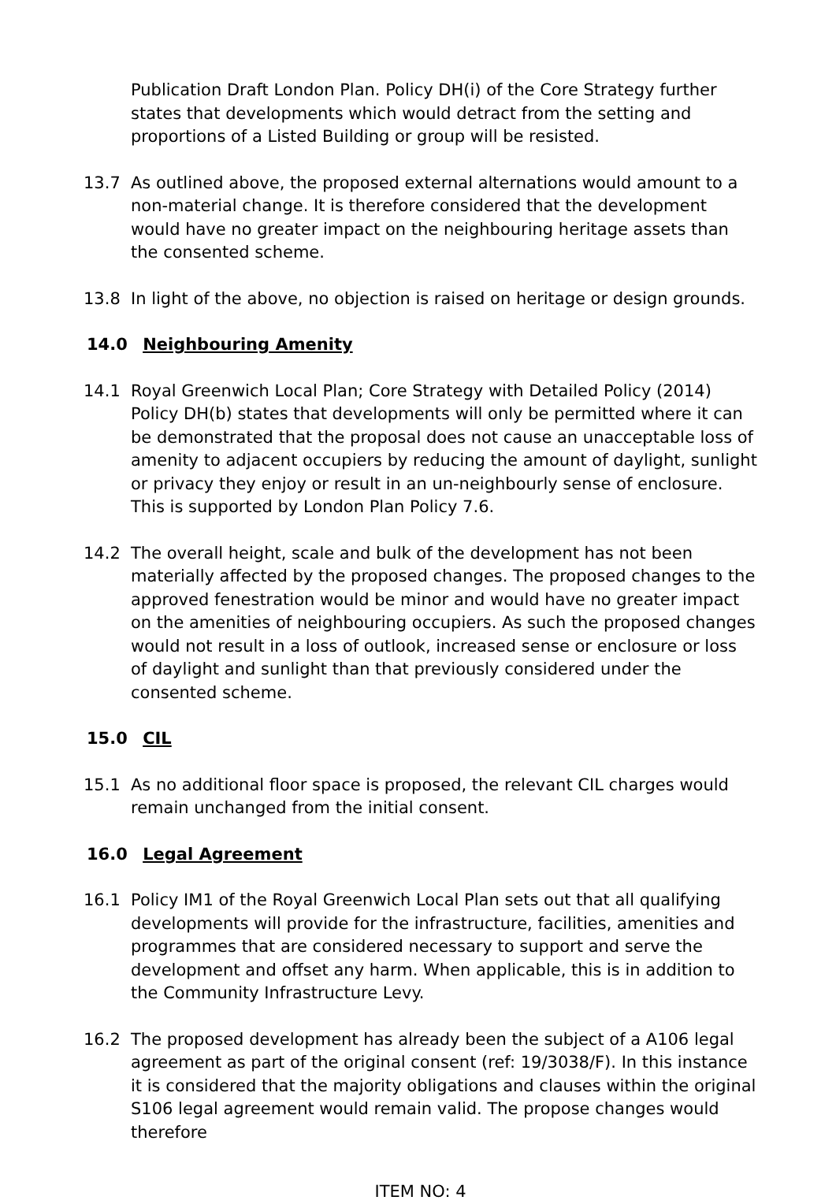Publication Draft London Plan. Policy DH(i) of the Core Strategy further states that developments which would detract from the setting and proportions of a Listed Building or group will be resisted.
13.7 As outlined above, the proposed external alternations would amount to a non-material change. It is therefore considered that the development would have no greater impact on the neighbouring heritage assets than the consented scheme.
13.8 In light of the above, no objection is raised on heritage or design grounds.
14.0 Neighbouring Amenity
14.1 Royal Greenwich Local Plan; Core Strategy with Detailed Policy (2014) Policy DH(b) states that developments will only be permitted where it can be demonstrated that the proposal does not cause an unacceptable loss of amenity to adjacent occupiers by reducing the amount of daylight, sunlight or privacy they enjoy or result in an un-neighbourly sense of enclosure. This is supported by London Plan Policy 7.6.
14.2 The overall height, scale and bulk of the development has not been materially affected by the proposed changes. The proposed changes to the approved fenestration would be minor and would have no greater impact on the amenities of neighbouring occupiers. As such the proposed changes would not result in a loss of outlook, increased sense or enclosure or loss of daylight and sunlight than that previously considered under the consented scheme.
15.0 CIL
15.1 As no additional floor space is proposed, the relevant CIL charges would remain unchanged from the initial consent.
16.0 Legal Agreement
16.1 Policy IM1 of the Royal Greenwich Local Plan sets out that all qualifying developments will provide for the infrastructure, facilities, amenities and programmes that are considered necessary to support and serve the development and offset any harm. When applicable, this is in addition to the Community Infrastructure Levy.
16.2 The proposed development has already been the subject of a A106 legal agreement as part of the original consent (ref: 19/3038/F). In this instance it is considered that the majority obligations and clauses within the original S106 legal agreement would remain valid. The propose changes would therefore
ITEM NO: 4